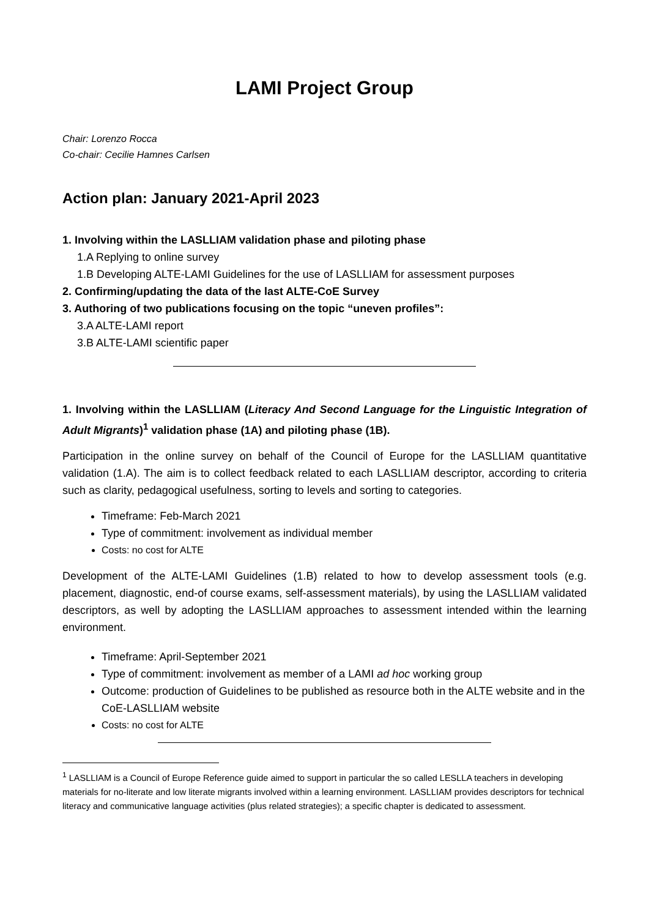LAMI Project Group
Chair: Lorenzo Rocca
Co-chair: Cecilie Hamnes Carlsen
Action plan: January 2021-April 2023
1. Involving within the LASLLIAM validation phase and piloting phase
1.A Replying to online survey
1.B Developing ALTE-LAMI Guidelines for the use of LASLLIAM for assessment purposes
2. Confirming/updating the data of the last ALTE-CoE Survey
3. Authoring of two publications focusing on the topic “uneven profiles”:
3.A ALTE-LAMI report
3.B ALTE-LAMI scientific paper
1. Involving within the LASLLIAM (Literacy And Second Language for the Linguistic Integration of Adult Migrants)<sup>1</sup> validation phase (1A) and piloting phase (1B).
Participation in the online survey on behalf of the Council of Europe for the LASLLIAM quantitative validation (1.A). The aim is to collect feedback related to each LASLLIAM descriptor, according to criteria such as clarity, pedagogical usefulness, sorting to levels and sorting to categories.
Timeframe: Feb-March 2021
Type of commitment: involvement as individual member
Costs: no cost for ALTE
Development of the ALTE-LAMI Guidelines (1.B) related to how to develop assessment tools (e.g. placement, diagnostic, end-of course exams, self-assessment materials), by using the LASLLIAM validated descriptors, as well by adopting the LASLLIAM approaches to assessment intended within the learning environment.
Timeframe: April-September 2021
Type of commitment: involvement as member of a LAMI ad hoc working group
Outcome: production of Guidelines to be published as resource both in the ALTE website and in the CoE-LASLLIAM website
Costs: no cost for ALTE
<sup>1</sup> LASLLIAM is a Council of Europe Reference guide aimed to support in particular the so called LESLLA teachers in developing materials for no-literate and low literate migrants involved within a learning environment. LASLLIAM provides descriptors for technical literacy and communicative language activities (plus related strategies); a specific chapter is dedicated to assessment.